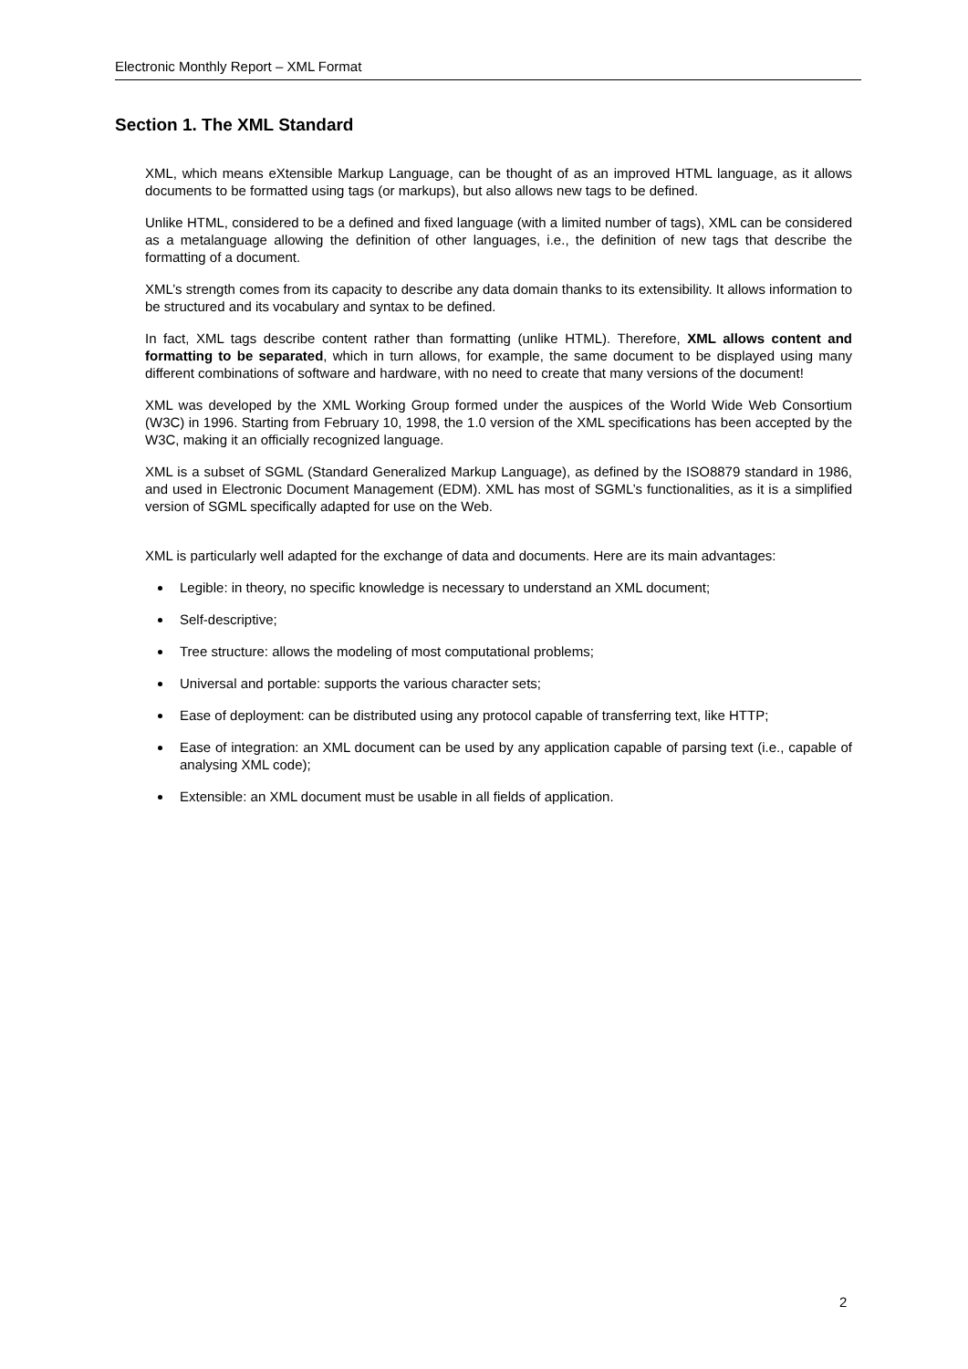Electronic Monthly Report – XML Format
Section 1. The XML Standard
XML, which means eXtensible Markup Language, can be thought of as an improved HTML language, as it allows documents to be formatted using tags (or markups), but also allows new tags to be defined.
Unlike HTML, considered to be a defined and fixed language (with a limited number of tags), XML can be considered as a metalanguage allowing the definition of other languages, i.e., the definition of new tags that describe the formatting of a document.
XML’s strength comes from its capacity to describe any data domain thanks to its extensibility. It allows information to be structured and its vocabulary and syntax to be defined.
In fact, XML tags describe content rather than formatting (unlike HTML). Therefore, XML allows content and formatting to be separated, which in turn allows, for example, the same document to be displayed using many different combinations of software and hardware, with no need to create that many versions of the document!
XML was developed by the XML Working Group formed under the auspices of the World Wide Web Consortium (W3C) in 1996. Starting from February 10, 1998, the 1.0 version of the XML specifications has been accepted by the W3C, making it an officially recognized language.
XML is a subset of SGML (Standard Generalized Markup Language), as defined by the ISO8879 standard in 1986, and used in Electronic Document Management (EDM). XML has most of SGML’s functionalities, as it is a simplified version of SGML specifically adapted for use on the Web.
XML is particularly well adapted for the exchange of data and documents. Here are its main advantages:
Legible: in theory, no specific knowledge is necessary to understand an XML document;
Self-descriptive;
Tree structure: allows the modeling of most computational problems;
Universal and portable: supports the various character sets;
Ease of deployment: can be distributed using any protocol capable of transferring text, like HTTP;
Ease of integration: an XML document can be used by any application capable of parsing text (i.e., capable of analysing XML code);
Extensible: an XML document must be usable in all fields of application.
2